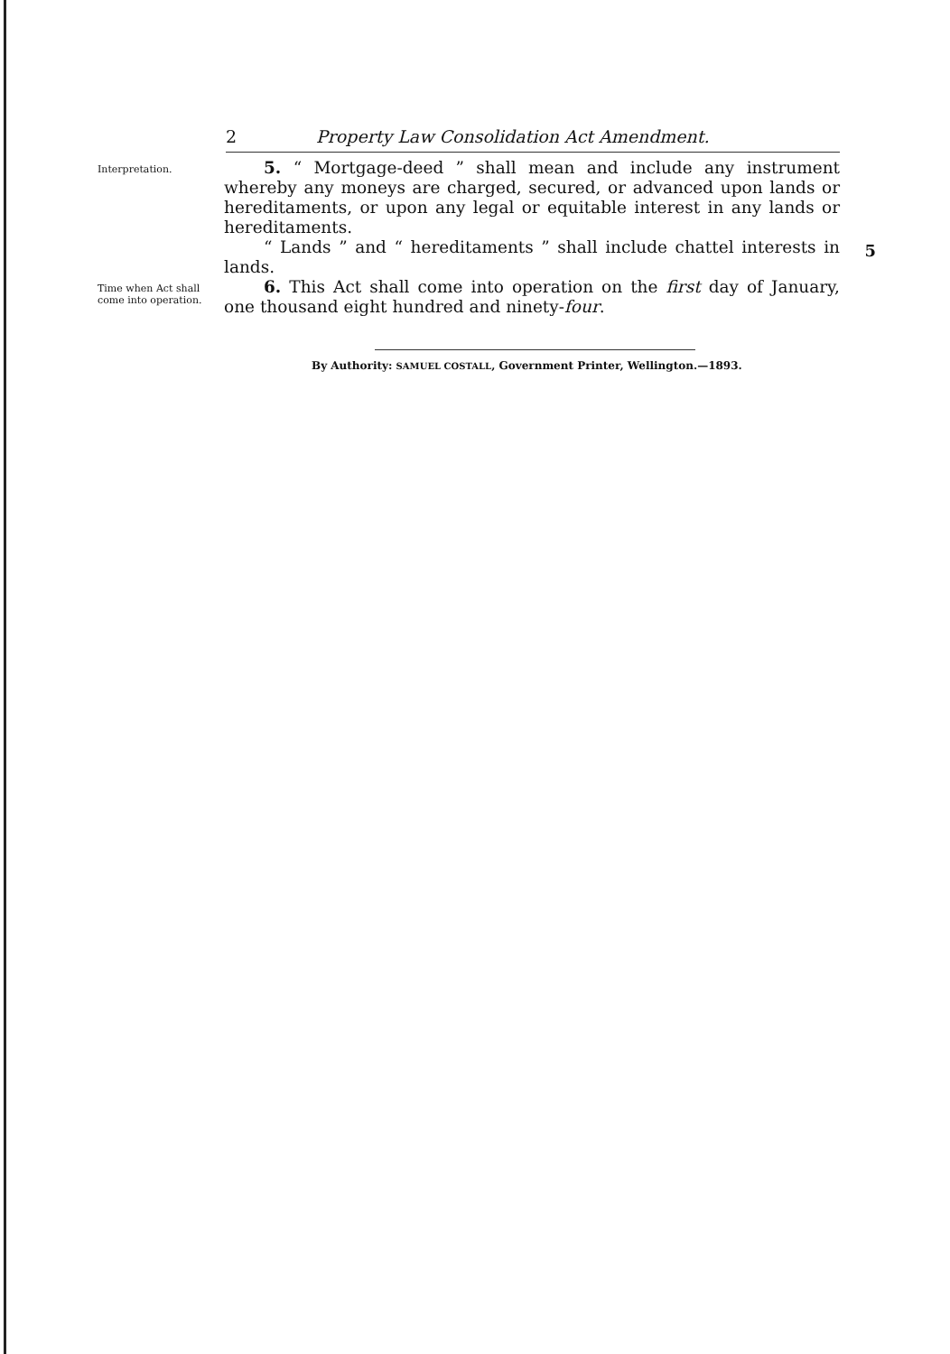2 Property Law Consolidation Act Amendment.
Interpretation.
5. “ Mortgage-deed ” shall mean and include any instrument whereby any moneys are charged, secured, or advanced upon lands or hereditaments, or upon any legal or equitable interest in any lands or hereditaments.
“ Lands ” and “ hereditaments ” shall include chattel interests in lands.
5
Time when Act shall come into operation.
6. This Act shall come into operation on the first day of January, one thousand eight hundred and ninety-four.
By Authority: SAMUEL COSTALL, Government Printer, Wellington.—1893.